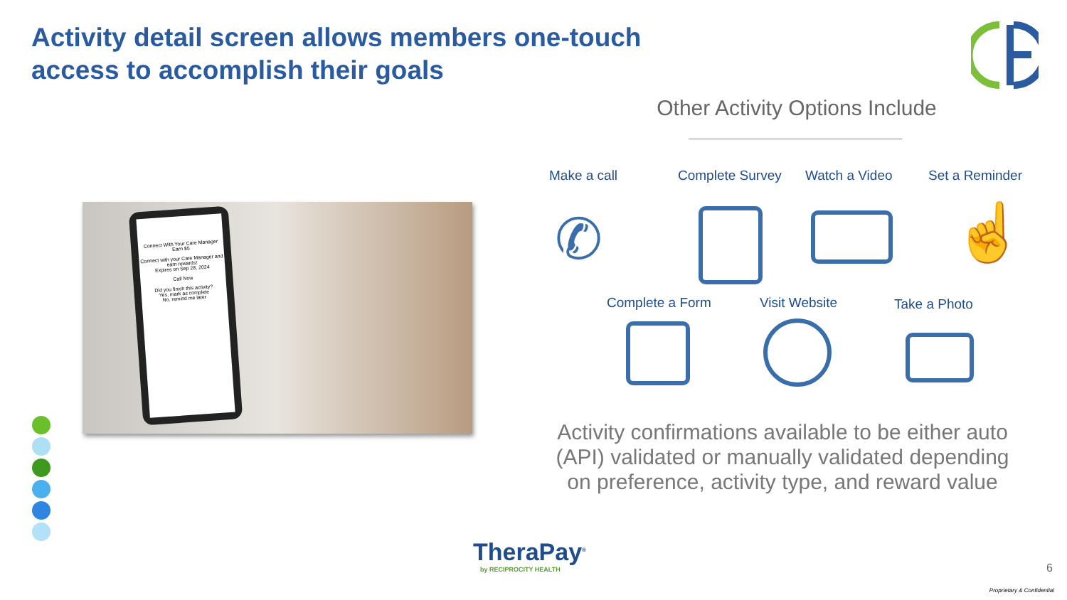Activity detail screen allows members one-touch access to accomplish their goals
Other Activity Options Include
Connect With Your Care Manager
Earn $5
Connect with your Care Manager and earn rewards!
Expires on Sep 28, 2024
Call Now
Did you finish this activity?
Yes, mark as complete
No, remind me later
Make a call Complete Survey Watch a Video Set a Reminder
✆ ☝
Complete a Form Visit Website Take a Photo
Activity confirmations available to be either auto (API) validated or manually validated depending on preference, activity type, and reward value
TheraPay<sup>®</sup>
by RECIPROCITY HEALTH
6
Proprietary & Confidential